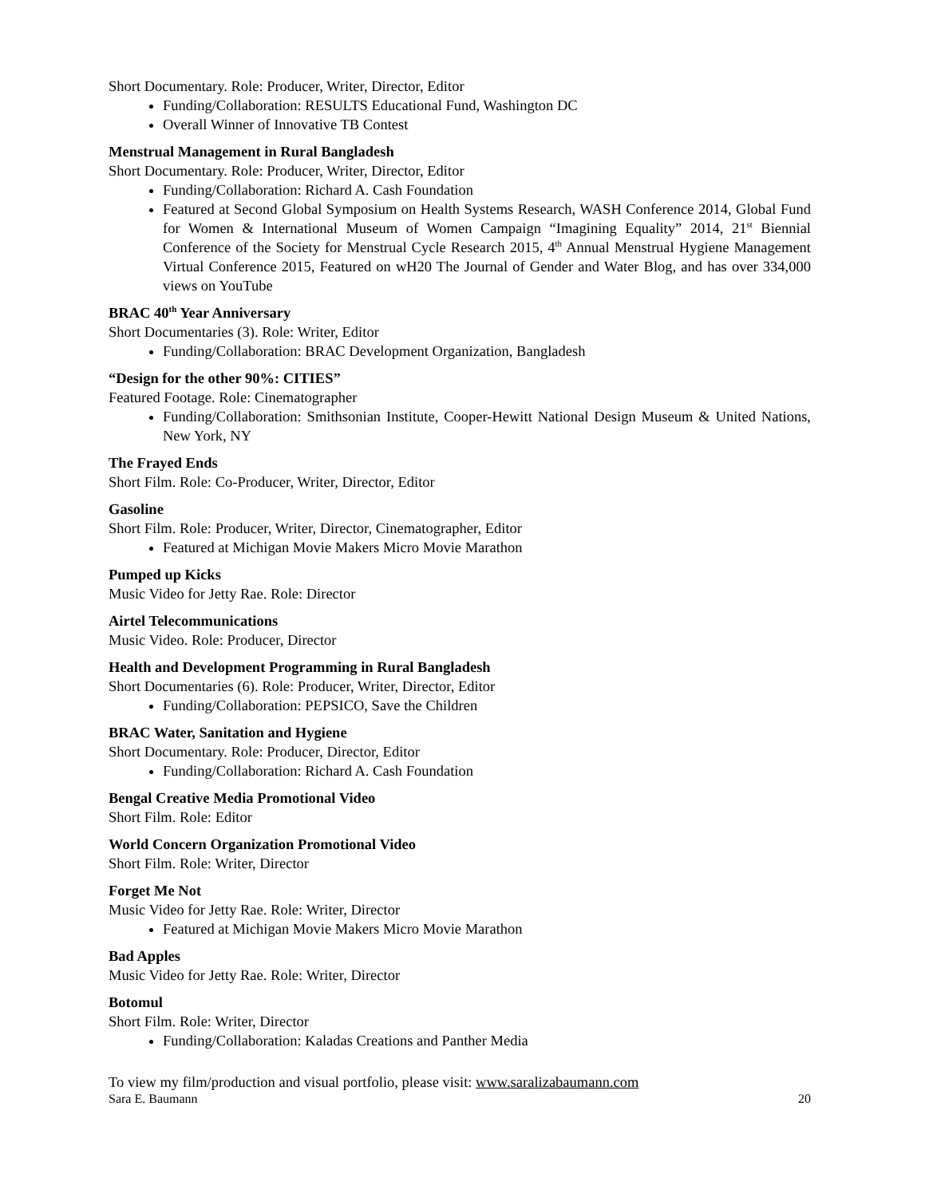Short Documentary. Role: Producer, Writer, Director, Editor
Funding/Collaboration: RESULTS Educational Fund, Washington DC
Overall Winner of Innovative TB Contest
Menstrual Management in Rural Bangladesh
Short Documentary. Role: Producer, Writer, Director, Editor
Funding/Collaboration: Richard A. Cash Foundation
Featured at Second Global Symposium on Health Systems Research, WASH Conference 2014, Global Fund for Women & International Museum of Women Campaign “Imagining Equality” 2014, 21<sup>st</sup> Biennial Conference of the Society for Menstrual Cycle Research 2015, 4<sup>th</sup> Annual Menstrual Hygiene Management Virtual Conference 2015, Featured on wH20 The Journal of Gender and Water Blog, and has over 334,000 views on YouTube
BRAC 40<sup>th</sup> Year Anniversary
Short Documentaries (3). Role: Writer, Editor
Funding/Collaboration: BRAC Development Organization, Bangladesh
“Design for the other 90%: CITIES”
Featured Footage. Role: Cinematographer
Funding/Collaboration: Smithsonian Institute, Cooper-Hewitt National Design Museum & United Nations, New York, NY
The Frayed Ends
Short Film. Role: Co-Producer, Writer, Director, Editor
Gasoline
Short Film. Role: Producer, Writer, Director, Cinematographer, Editor
Featured at Michigan Movie Makers Micro Movie Marathon
Pumped up Kicks
Music Video for Jetty Rae. Role: Director
Airtel Telecommunications
Music Video. Role: Producer, Director
Health and Development Programming in Rural Bangladesh
Short Documentaries (6). Role: Producer, Writer, Director, Editor
Funding/Collaboration: PEPSICO, Save the Children
BRAC Water, Sanitation and Hygiene
Short Documentary. Role: Producer, Director, Editor
Funding/Collaboration: Richard A. Cash Foundation
Bengal Creative Media Promotional Video
Short Film. Role: Editor
World Concern Organization Promotional Video
Short Film. Role: Writer, Director
Forget Me Not
Music Video for Jetty Rae. Role: Writer, Director
Featured at Michigan Movie Makers Micro Movie Marathon
Bad Apples
Music Video for Jetty Rae. Role: Writer, Director
Botomul
Short Film. Role: Writer, Director
Funding/Collaboration: Kaladas Creations and Panther Media
To view my film/production and visual portfolio, please visit: www.saralizabaumann.com
Sara E. Baumann 20